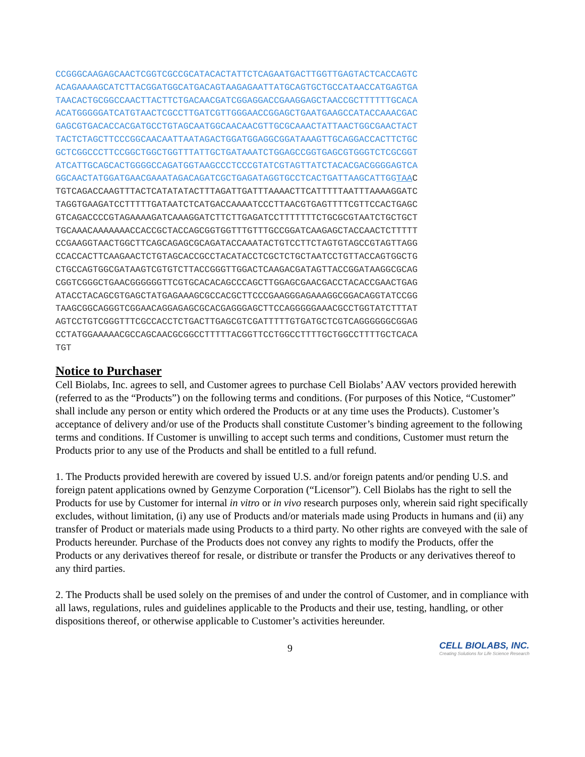CCGGGCAAGAGCAACTCGGTCGCCGCATACACTATTCTCAGAATGACTTGGTTGAGTACTCACCAGTC
ACAGAAAAGCATCTTACGGATGGCATGACAGTAAGAGAATTATGCAGTGCTGCCATAACCATGAGTGA
TAACACTGCGGCCAACTTACTTCTGACAACGATCGGAGGACCGAAGGAGCTAACCGCTTTTTTGCACA
ACATGGGGGATCATGTAACTCGCCTTGATCGTTGGGAACCGGAGCTGAATGAAGCCATACCAAACGAC
GAGCGTGACACCACGATGCCTGTAGCAATGGCAACAACGTTGCGCAAACTATTAACTGGCGAACTACT
TACTCTAGCTTCCCGGCAACAATTAATAGACTGGATGGAGGCGGATAAAGTTGCAGGACCACTTCTGC
GCTCGGCCCTTCCGGCTGGCTGGTTTATTGCTGATAAATCTGGAGCCGGTGAGCGTGGGTCTCGCGGT
ATCATTGCAGCACTGGGGCCAGATGGTAAGCCCTCCCGTATCGTAGTTATCTACACGACGGGGAGTCA
GGCAACTATGGATGAACGAAATAGACAGATCGCTGAGATAGGTGCCTCACTGATTAAGCATTGGTAAC
TGTCAGACCAAGTTTACTCATATATACTTTAGATTGATTTAAAACTTCATTTTTAATTTAAAAGGATC
TAGGTGAAGATCCTTTTTGATAATCTCATGACCAAAATCCCTTAACGTGAGTTTTCGTTCCACTGAGC
GTCAGACCCCGTAGAAAAGATCAAAGGATCTTCTTGAGATCCTTTTTTTCTGCGCGTAATCTGCTGCT
TGCAAACAAAAAAACCACCGCTACCAGCGGTGGTTTGTTTGCCGGATCAAGAGCTACCAACTCTTTTT
CCGAAGGTAACTGGCTTCAGCAGAGCGCAGATACCAAATACTGTCCTTCTAGTGTAGCCGTAGTTAGG
CCACCACTTCAAGAACTCTGTAGCACCGCCTACATACCTCGCTCTGCTAATCCTGTTACCAGTGGCTG
CTGCCAGTGGCGATAAGTCGTGTCTTACCGGGTTGGACTCAAGACGATAGTTACCGGATAAGGCGCAG
CGGTCGGGCTGAACGGGGGGTTCGTGCACACAGCCCAGCTTGGAGCGAACGACCTACACCGAACTGAG
ATACCTACAGCGTGAGCTATGAGAAAGCGCCACGCTTCCCGAAGGGAGAAAGGCGGACAGGTATCCGG
TAAGCGGCAGGGTCGGAACAGGAGAGCGCACGAGGGAGCTTCCAGGGGGAAACGCCTGGTATCTTTAT
AGTCCTGTCGGGTTTCGCCACCTCTGACTTGAGCGTCGATTTTTGTGATGCTCGTCAGGGGGGCGGAG
CCTATGGAAAAACGCCAGCAACGCGGCCTTTTTACGGTTCCTGGCCTTTTGCTGGCCTTTTGCTCACA
TGT
Notice to Purchaser
Cell Biolabs, Inc. agrees to sell, and Customer agrees to purchase Cell Biolabs’ AAV vectors provided herewith (referred to as the “Products”) on the following terms and conditions. (For purposes of this Notice, “Customer” shall include any person or entity which ordered the Products or at any time uses the Products). Customer’s acceptance of delivery and/or use of the Products shall constitute Customer’s binding agreement to the following terms and conditions. If Customer is unwilling to accept such terms and conditions, Customer must return the Products prior to any use of the Products and shall be entitled to a full refund.
1. The Products provided herewith are covered by issued U.S. and/or foreign patents and/or pending U.S. and foreign patent applications owned by Genzyme Corporation (“Licensor”). Cell Biolabs has the right to sell the Products for use by Customer for internal in vitro or in vivo research purposes only, wherein said right specifically excludes, without limitation, (i) any use of Products and/or materials made using Products in humans and (ii) any transfer of Product or materials made using Products to a third party. No other rights are conveyed with the sale of Products hereunder. Purchase of the Products does not convey any rights to modify the Products, offer the Products or any derivatives thereof for resale, or distribute or transfer the Products or any derivatives thereof to any third parties.
2. The Products shall be used solely on the premises of and under the control of Customer, and in compliance with all laws, regulations, rules and guidelines applicable to the Products and their use, testing, handling, or other dispositions thereof, or otherwise applicable to Customer’s activities hereunder.
9
CELL BIOLABS, INC.
Creating Solutions for Life Science Research